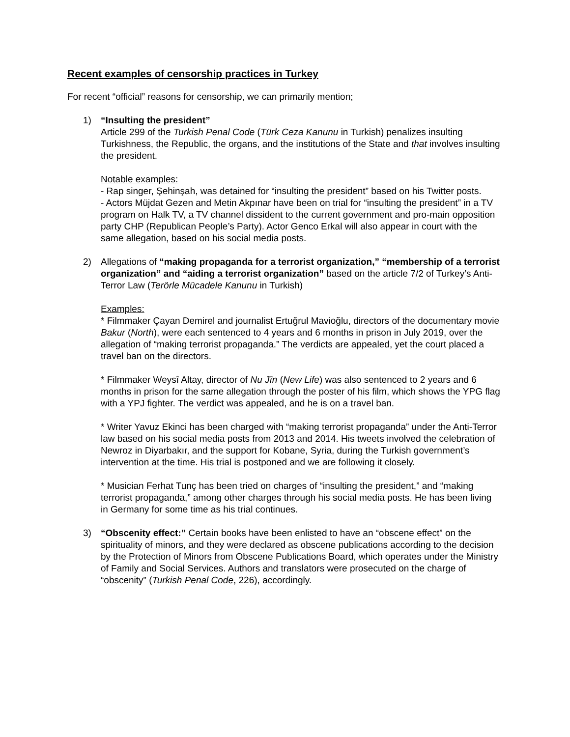Recent examples of censorship practices in Turkey
For recent “official” reasons for censorship, we can primarily mention;
1) “Insulting the president”
Article 299 of the Turkish Penal Code (Türk Ceza Kanunu in Turkish) penalizes insulting Turkishness, the Republic, the organs, and the institutions of the State and that involves insulting the president.
Notable examples:
- Rap singer, Şehinşah, was detained for “insulting the president” based on his Twitter posts.
- Actors Müjdat Gezen and Metin Akpınar have been on trial for “insulting the president” in a TV program on Halk TV, a TV channel dissident to the current government and pro-main opposition party CHP (Republican People’s Party). Actor Genco Erkal will also appear in court with the same allegation, based on his social media posts.
2) Allegations of “making propaganda for a terrorist organization,” “membership of a terrorist organization” and “aiding a terrorist organization” based on the article 7/2 of Turkey’s Anti-Terror Law (Terörle Mücadele Kanunu in Turkish)
Examples:
* Filmmaker Çayan Demirel and journalist Ertuğrul Mavioğlu, directors of the documentary movie Bakur (North), were each sentenced to 4 years and 6 months in prison in July 2019, over the allegation of “making terrorist propaganda.” The verdicts are appealed, yet the court placed a travel ban on the directors.
* Filmmaker Weysî Altay, director of Nu Jîn (New Life) was also sentenced to 2 years and 6 months in prison for the same allegation through the poster of his film, which shows the YPG flag with a YPJ fighter. The verdict was appealed, and he is on a travel ban.
* Writer Yavuz Ekinci has been charged with “making terrorist propaganda” under the Anti-Terror law based on his social media posts from 2013 and 2014. His tweets involved the celebration of Newroz in Diyarbakır, and the support for Kobane, Syria, during the Turkish government’s intervention at the time. His trial is postponed and we are following it closely.
* Musician Ferhat Tunç has been tried on charges of “insulting the president,” and “making terrorist propaganda,” among other charges through his social media posts. He has been living in Germany for some time as his trial continues.
3) “Obscenity effect:” Certain books have been enlisted to have an “obscene effect” on the spirituality of minors, and they were declared as obscene publications according to the decision by the Protection of Minors from Obscene Publications Board, which operates under the Ministry of Family and Social Services. Authors and translators were prosecuted on the charge of “obscenity” (Turkish Penal Code, 226), accordingly.